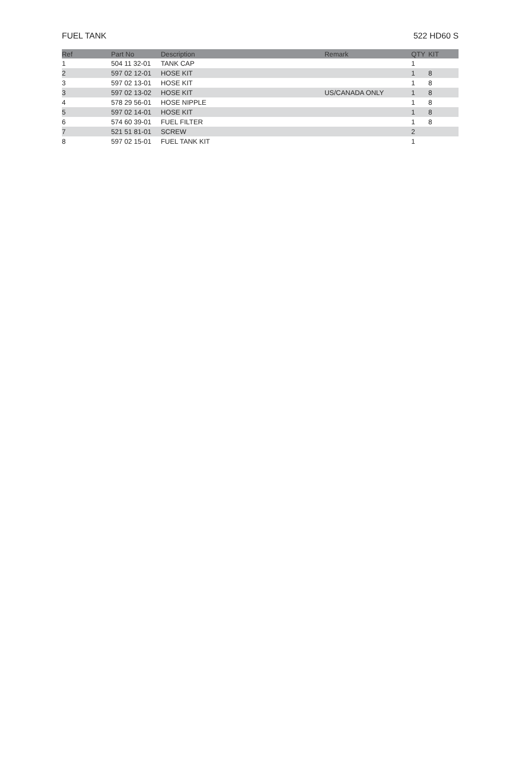FUEL TANK 522 HD60 S
| Ref | Part No | Description | Remark | QTY | KIT |
| --- | --- | --- | --- | --- | --- |
| 1 | 504 11 32-01 | TANK CAP | | 1 | |
| 2 | 597 02 12-01 | HOSE KIT | | 1 | 8 |
| 3 | 597 02 13-01 | HOSE KIT | | 1 | 8 |
| 3 | 597 02 13-02 | HOSE KIT | US/CANADA ONLY | 1 | 8 |
| 4 | 578 29 56-01 | HOSE NIPPLE | | 1 | 8 |
| 5 | 597 02 14-01 | HOSE KIT | | 1 | 8 |
| 6 | 574 60 39-01 | FUEL FILTER | | 1 | 8 |
| 7 | 521 51 81-01 | SCREW | | 2 | |
| 8 | 597 02 15-01 | FUEL TANK KIT | | 1 | |